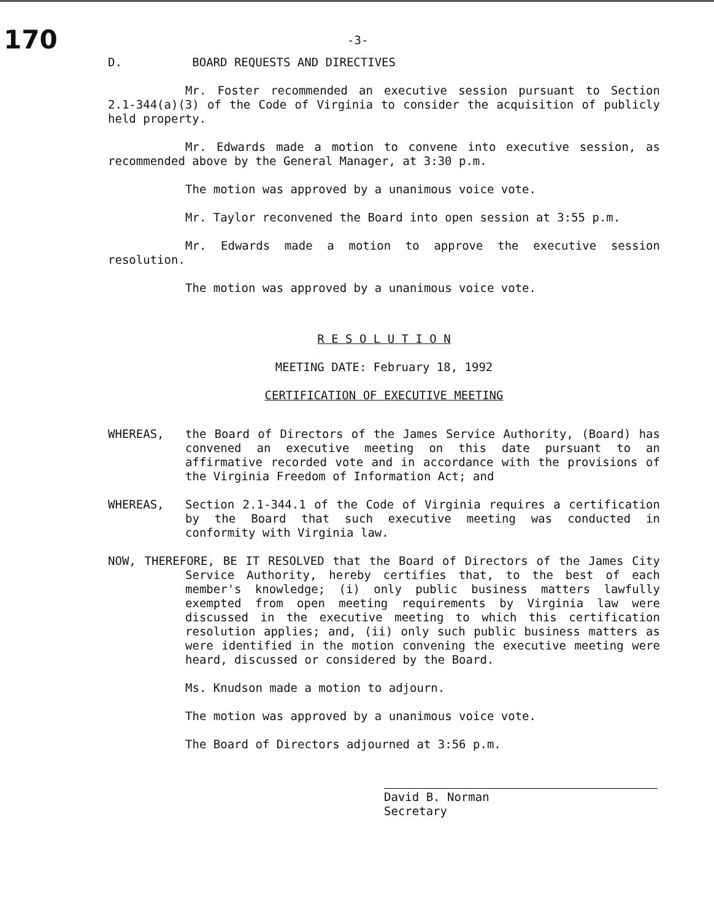170
-3-
D. BOARD REQUESTS AND DIRECTIVES
Mr. Foster recommended an executive session pursuant to Section 2.1-344(a)(3) of the Code of Virginia to consider the acquisition of publicly held property.
Mr. Edwards made a motion to convene into executive session, as recommended above by the General Manager, at 3:30 p.m.
The motion was approved by a unanimous voice vote.
Mr. Taylor reconvened the Board into open session at 3:55 p.m.
Mr. Edwards made a motion to approve the executive session resolution.
The motion was approved by a unanimous voice vote.
R E S O L U T I O N
MEETING DATE: February 18, 1992
CERTIFICATION OF EXECUTIVE MEETING
WHEREAS, the Board of Directors of the James Service Authority, (Board) has convened an executive meeting on this date pursuant to an affirmative recorded vote and in accordance with the provisions of the Virginia Freedom of Information Act; and
WHEREAS, Section 2.1-344.1 of the Code of Virginia requires a certification by the Board that such executive meeting was conducted in conformity with Virginia law.
NOW, THEREFORE, BE IT RESOLVED that the Board of Directors of the James City Service Authority, hereby certifies that, to the best of each member's knowledge; (i) only public business matters lawfully exempted from open meeting requirements by Virginia law were discussed in the executive meeting to which this certification resolution applies; and, (ii) only such public business matters as were identified in the motion convening the executive meeting were heard, discussed or considered by the Board.
Ms. Knudson made a motion to adjourn.
The motion was approved by a unanimous voice vote.
The Board of Directors adjourned at 3:56 p.m.
David B. Norman
Secretary